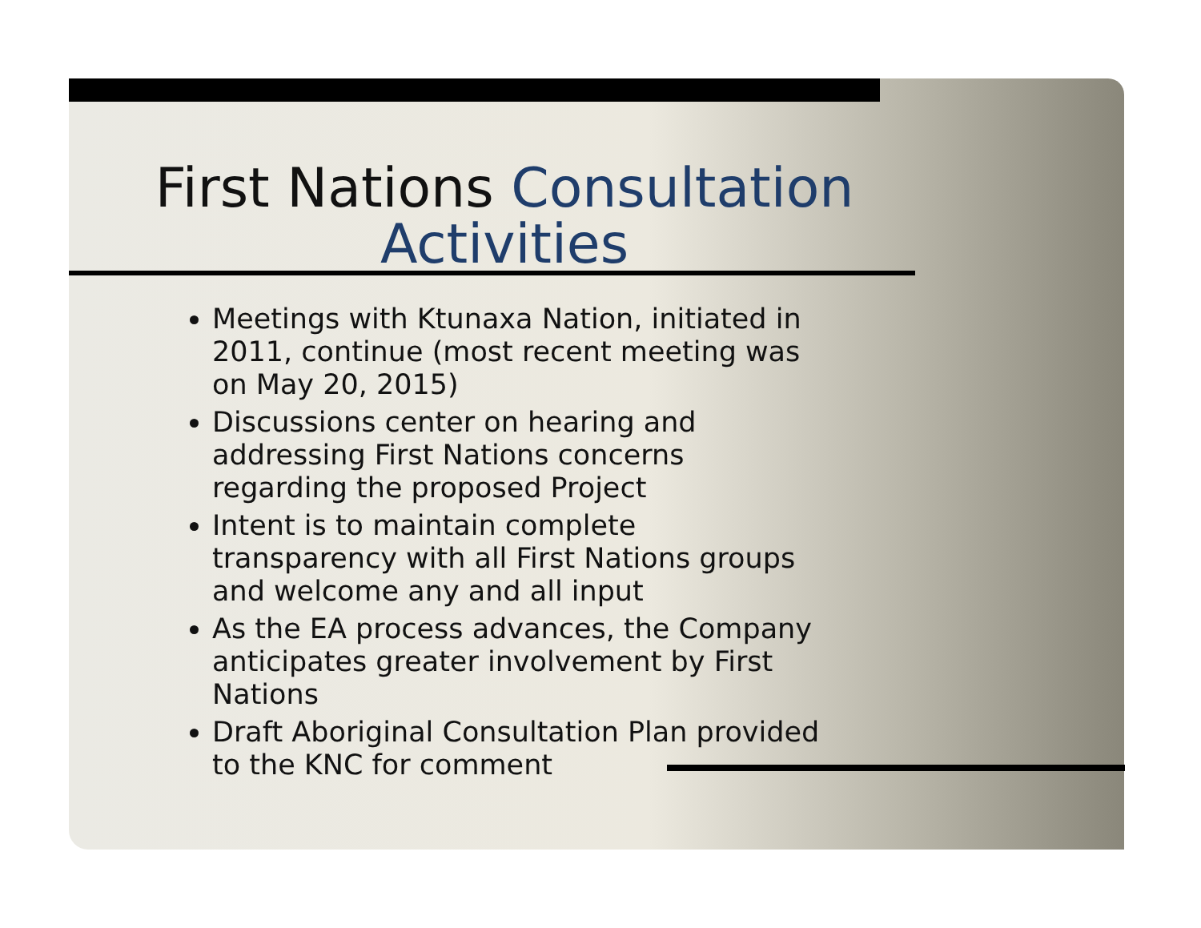First Nations Consultation Activities
Meetings with Ktunaxa Nation, initiated in 2011, continue (most recent meeting was on May 20, 2015)
Discussions center on hearing and addressing First Nations concerns regarding the proposed Project
Intent is to maintain complete transparency with all First Nations groups and welcome any and all input
As the EA process advances, the Company anticipates greater involvement by First Nations
Draft Aboriginal Consultation Plan provided to the KNC for comment